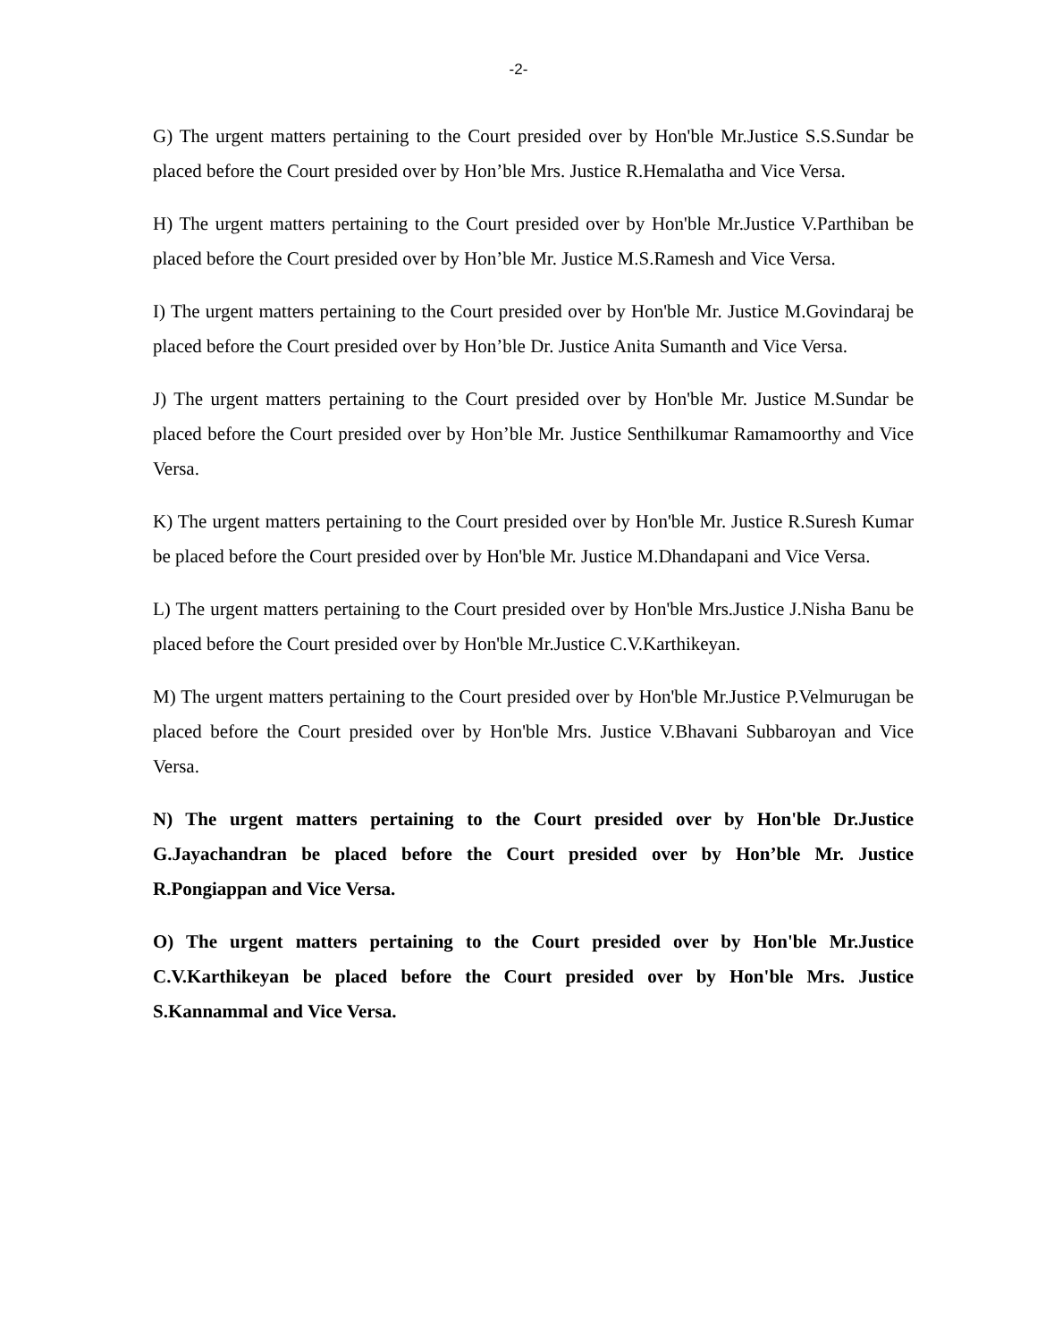-2-
G) The urgent matters pertaining to the Court presided over by Hon'ble Mr.Justice S.S.Sundar be placed before the Court presided over by Hon’ble Mrs. Justice R.Hemalatha and Vice Versa.
H) The urgent matters pertaining to the Court presided over by Hon'ble Mr.Justice V.Parthiban be placed before the Court presided over by Hon’ble Mr. Justice M.S.Ramesh and Vice Versa.
I) The urgent matters pertaining to the Court presided over by Hon'ble Mr. Justice M.Govindaraj be placed before the Court presided over by Hon’ble Dr. Justice Anita Sumanth and Vice Versa.
J) The urgent matters pertaining to the Court presided over by Hon'ble Mr. Justice M.Sundar be placed before the Court presided over by Hon’ble Mr. Justice Senthilkumar Ramamoorthy and Vice Versa.
K) The urgent matters pertaining to the Court presided over by Hon'ble Mr. Justice R.Suresh Kumar be placed before the Court presided over by Hon'ble Mr. Justice M.Dhandapani and Vice Versa.
L) The urgent matters pertaining to the Court presided over by Hon'ble Mrs.Justice J.Nisha Banu be placed before the Court presided over by Hon'ble Mr.Justice C.V.Karthikeyan.
M) The urgent matters pertaining to the Court presided over by Hon'ble Mr.Justice P.Velmurugan be placed before the Court presided over by Hon'ble Mrs. Justice V.Bhavani Subbaroyan and Vice Versa.
N) The urgent matters pertaining to the Court presided over by Hon'ble Dr.Justice G.Jayachandran be placed before the Court presided over by Hon’ble Mr. Justice R.Pongiappan and Vice Versa.
O) The urgent matters pertaining to the Court presided over by Hon'ble Mr.Justice C.V.Karthikeyan be placed before the Court presided over by Hon'ble Mrs. Justice S.Kannammal and Vice Versa.